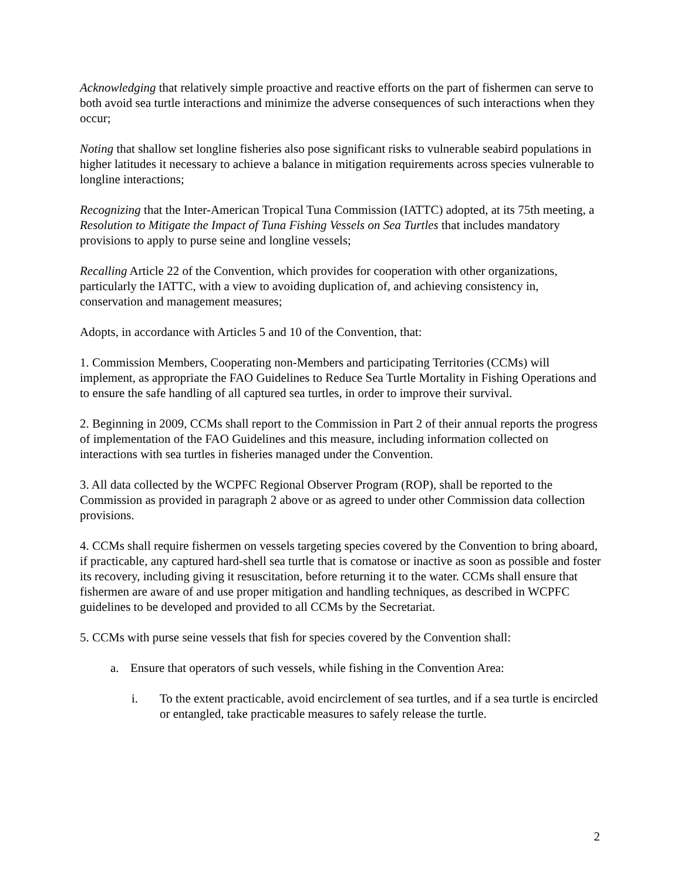Acknowledging that relatively simple proactive and reactive efforts on the part of fishermen can serve to both avoid sea turtle interactions and minimize the adverse consequences of such interactions when they occur;
Noting that shallow set longline fisheries also pose significant risks to vulnerable seabird populations in higher latitudes it necessary to achieve a balance in mitigation requirements across species vulnerable to longline interactions;
Recognizing that the Inter-American Tropical Tuna Commission (IATTC) adopted, at its 75th meeting, a Resolution to Mitigate the Impact of Tuna Fishing Vessels on Sea Turtles that includes mandatory provisions to apply to purse seine and longline vessels;
Recalling Article 22 of the Convention, which provides for cooperation with other organizations, particularly the IATTC, with a view to avoiding duplication of, and achieving consistency in, conservation and management measures;
Adopts, in accordance with Articles 5 and 10 of the Convention, that:
1. Commission Members, Cooperating non-Members and participating Territories (CCMs) will implement, as appropriate the FAO Guidelines to Reduce Sea Turtle Mortality in Fishing Operations and to ensure the safe handling of all captured sea turtles, in order to improve their survival.
2. Beginning in 2009, CCMs shall report to the Commission in Part 2 of their annual reports the progress of implementation of the FAO Guidelines and this measure, including information collected on interactions with sea turtles in fisheries managed under the Convention.
3. All data collected by the WCPFC Regional Observer Program (ROP), shall be reported to the Commission as provided in paragraph 2 above or as agreed to under other Commission data collection provisions.
4. CCMs shall require fishermen on vessels targeting species covered by the Convention to bring aboard, if practicable, any captured hard-shell sea turtle that is comatose or inactive as soon as possible and foster its recovery, including giving it resuscitation, before returning it to the water. CCMs shall ensure that fishermen are aware of and use proper mitigation and handling techniques, as described in WCPFC guidelines to be developed and provided to all CCMs by the Secretariat.
5. CCMs with purse seine vessels that fish for species covered by the Convention shall:
a. Ensure that operators of such vessels, while fishing in the Convention Area:
i. To the extent practicable, avoid encirclement of sea turtles, and if a sea turtle is encircled or entangled, take practicable measures to safely release the turtle.
2